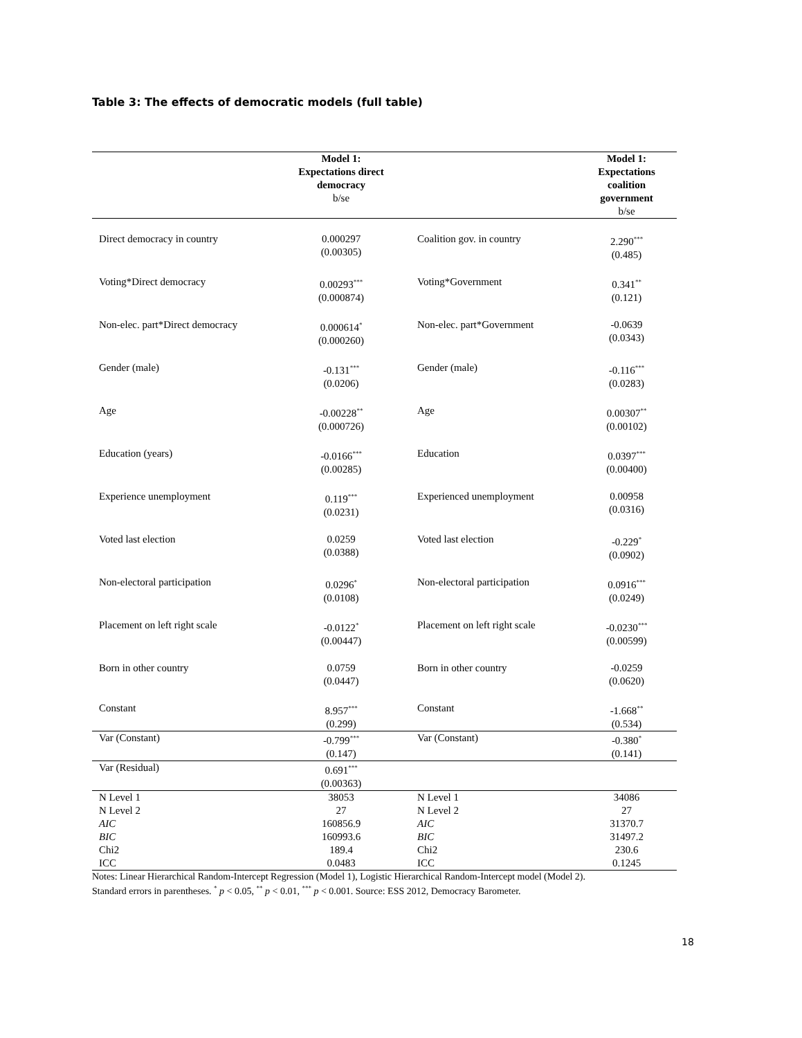Table 3: The effects of democratic models (full table)
| | Model 1: Expectations direct democracy b/se | | Model 1: Expectations coalition government b/se |
| --- | --- | --- | --- |
| Direct democracy in country | 0.000297 (0.00305) | Coalition gov. in country | 2.290<sup>***</sup> (0.485) |
| Voting*Direct democracy | 0.00293<sup>***</sup> (0.000874) | Voting*Government | 0.341<sup>**</sup> (0.121) |
| Non-elec. part*Direct democracy | 0.000614<sup>*</sup> (0.000260) | Non-elec. part*Government | -0.0639 (0.0343) |
| Gender (male) | -0.131<sup>***</sup> (0.0206) | Gender (male) | -0.116<sup>***</sup> (0.0283) |
| Age | -0.00228<sup>**</sup> (0.000726) | Age | 0.00307<sup>**</sup> (0.00102) |
| Education (years) | -0.0166<sup>***</sup> (0.00285) | Education | 0.0397<sup>***</sup> (0.00400) |
| Experience unemployment | 0.119<sup>***</sup> (0.0231) | Experienced unemployment | 0.00958 (0.0316) |
| Voted last election | 0.0259 (0.0388) | Voted last election | -0.229<sup>*</sup> (0.0902) |
| Non-electoral participation | 0.0296<sup>*</sup> (0.0108) | Non-electoral participation | 0.0916<sup>***</sup> (0.0249) |
| Placement on left right scale | -0.0122<sup>*</sup> (0.00447) | Placement on left right scale | -0.0230<sup>***</sup> (0.00599) |
| Born in other country | 0.0759 (0.0447) | Born in other country | -0.0259 (0.0620) |
| Constant | 8.957<sup>***</sup> (0.299) | Constant | -1.668<sup>**</sup> (0.534) |
| Var (Constant) | -0.799<sup>***</sup> (0.147) | Var (Constant) | -0.380<sup>*</sup> (0.141) |
| Var (Residual) | 0.691<sup>***</sup> (0.00363) | | |
| N Level 1 | 38053 | N Level 1 | 34086 |
| N Level 2 | 27 | N Level 2 | 27 |
| AIC | 160856.9 | AIC | 31370.7 |
| BIC | 160993.6 | BIC | 31497.2 |
| Chi2 | 189.4 | Chi2 | 230.6 |
| ICC | 0.0483 | ICC | 0.1245 |
Notes: Linear Hierarchical Random-Intercept Regression (Model 1), Logistic Hierarchical Random-Intercept model (Model 2).
Standard errors in parentheses. <sup>*</sup> p < 0.05, <sup>**</sup> p < 0.01, <sup>***</sup> p < 0.001. Source: ESS 2012, Democracy Barometer.
18